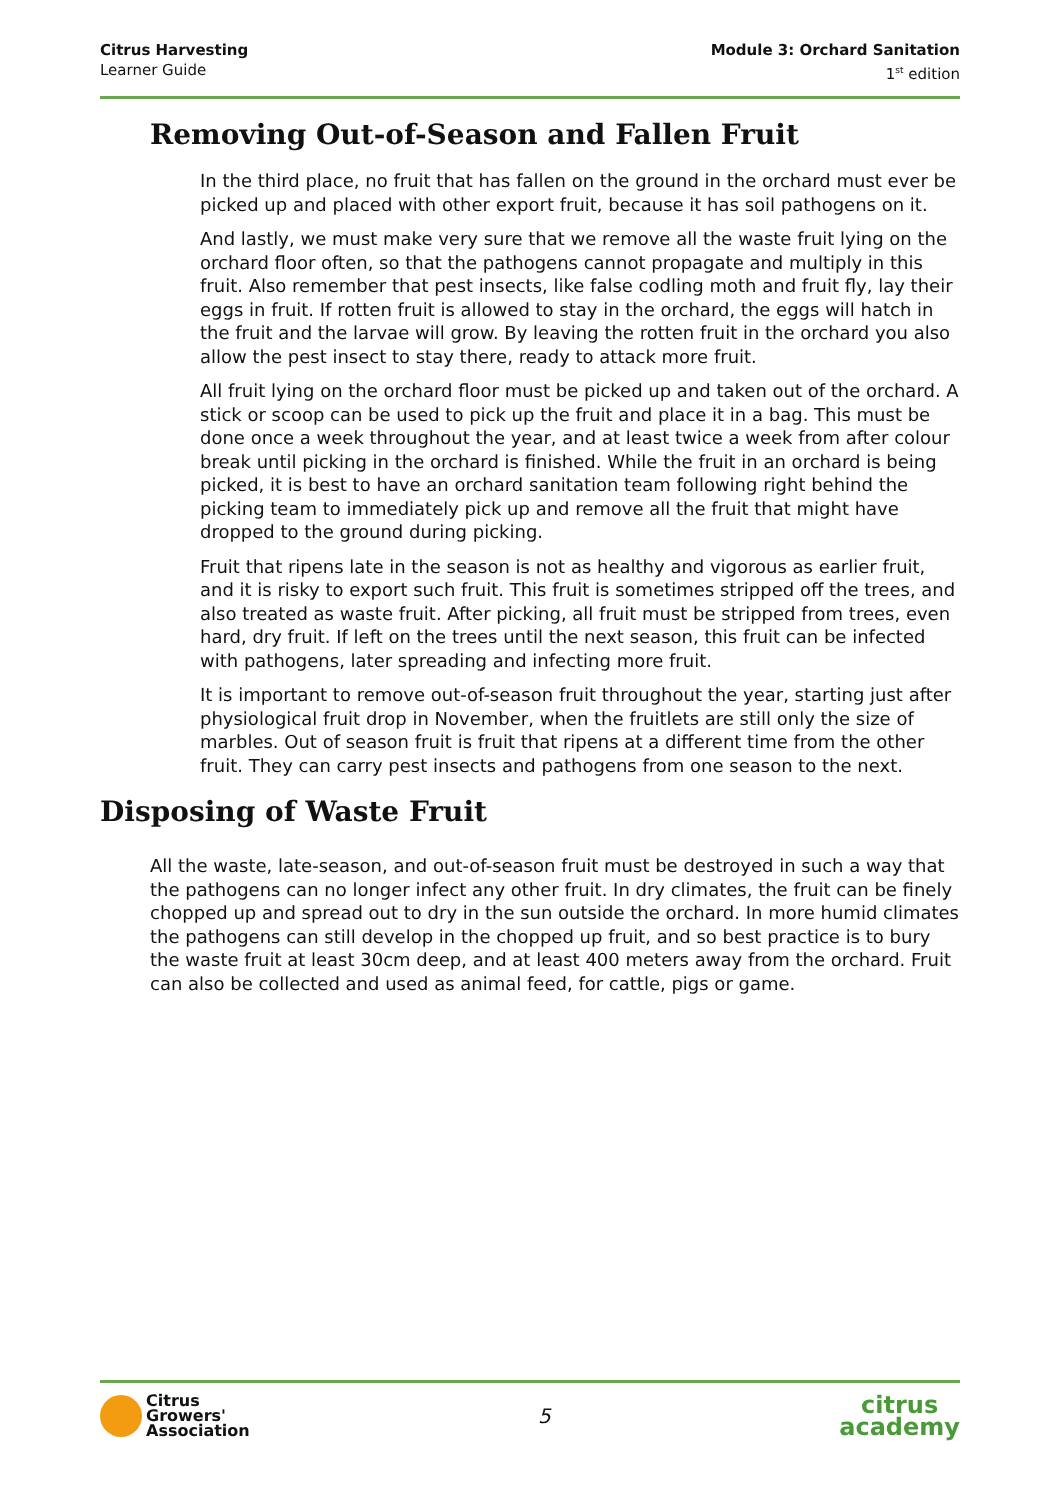Citrus Harvesting
Learner Guide
Module 3: Orchard Sanitation
1<sup>st</sup> edition
Removing Out-of-Season and Fallen Fruit
In the third place, no fruit that has fallen on the ground in the orchard must ever be picked up and placed with other export fruit, because it has soil pathogens on it.
And lastly, we must make very sure that we remove all the waste fruit lying on the orchard floor often, so that the pathogens cannot propagate and multiply in this fruit. Also remember that pest insects, like false codling moth and fruit fly, lay their eggs in fruit. If rotten fruit is allowed to stay in the orchard, the eggs will hatch in the fruit and the larvae will grow. By leaving the rotten fruit in the orchard you also allow the pest insect to stay there, ready to attack more fruit.
All fruit lying on the orchard floor must be picked up and taken out of the orchard. A stick or scoop can be used to pick up the fruit and place it in a bag. This must be done once a week throughout the year, and at least twice a week from after colour break until picking in the orchard is finished. While the fruit in an orchard is being picked, it is best to have an orchard sanitation team following right behind the picking team to immediately pick up and remove all the fruit that might have dropped to the ground during picking.
Fruit that ripens late in the season is not as healthy and vigorous as earlier fruit, and it is risky to export such fruit. This fruit is sometimes stripped off the trees, and also treated as waste fruit. After picking, all fruit must be stripped from trees, even hard, dry fruit. If left on the trees until the next season, this fruit can be infected with pathogens, later spreading and infecting more fruit.
It is important to remove out-of-season fruit throughout the year, starting just after physiological fruit drop in November, when the fruitlets are still only the size of marbles. Out of season fruit is fruit that ripens at a different time from the other fruit. They can carry pest insects and pathogens from one season to the next.
Disposing of Waste Fruit
All the waste, late-season, and out-of-season fruit must be destroyed in such a way that the pathogens can no longer infect any other fruit. In dry climates, the fruit can be finely chopped up and spread out to dry in the sun outside the orchard. In more humid climates the pathogens can still develop in the chopped up fruit, and so best practice is to bury the waste fruit at least 30cm deep, and at least 400 meters away from the orchard. Fruit can also be collected and used as animal feed, for cattle, pigs or game.
Citrus
Growers'
Association
5
citrus
academy